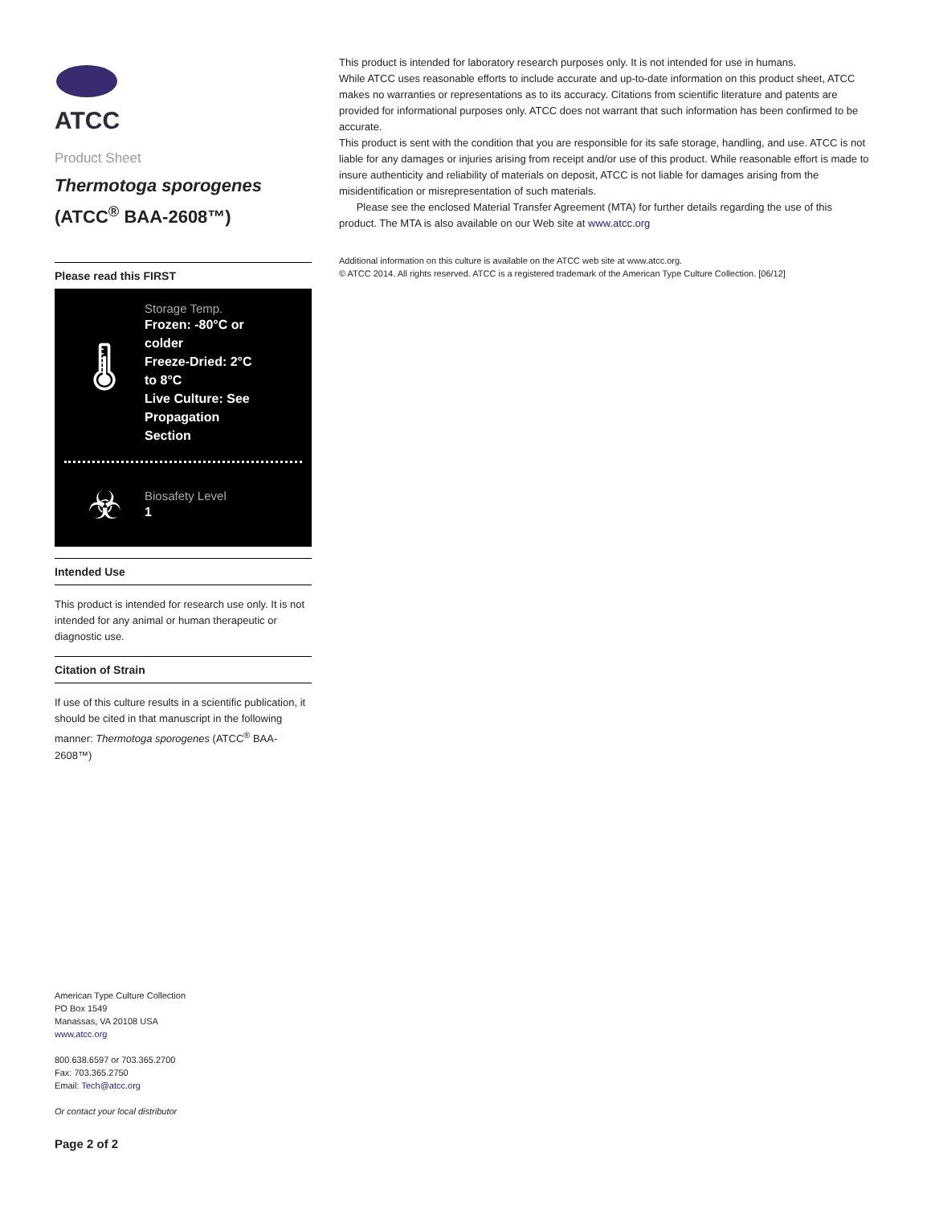ATCC
Product Sheet
Thermotoga sporogenes
(ATCC<sup>®</sup> BAA-2608™)
Please read this FIRST
🌡
Storage Temp.
Frozen: -80°C or
colder
Freeze-Dried: 2°C
to 8°C
Live Culture: See
Propagation
Section
☣
Biosafety Level
1
Intended Use
This product is intended for research use only. It is not intended for any animal or human therapeutic or diagnostic use.
Citation of Strain
If use of this culture results in a scientific publication, it should be cited in that manuscript in the following manner: Thermotoga sporogenes (ATCC<sup>®</sup> BAA-2608™)
American Type Culture Collection
PO Box 1549
Manassas, VA 20108 USA
www.atcc.org
800.638.6597 or 703.365.2700
Fax: 703.365.2750
Email: Tech@atcc.org
Or contact your local distributor
Page 2 of 2
This product is intended for laboratory research purposes only. It is not intended for use in humans.
While ATCC uses reasonable efforts to include accurate and up-to-date information on this product sheet, ATCC makes no warranties or representations as to its accuracy. Citations from scientific literature and patents are provided for informational purposes only. ATCC does not warrant that such information has been confirmed to be accurate.
This product is sent with the condition that you are responsible for its safe storage, handling, and use. ATCC is not liable for any damages or injuries arising from receipt and/or use of this product. While reasonable effort is made to insure authenticity and reliability of materials on deposit, ATCC is not liable for damages arising from the misidentification or misrepresentation of such materials.
Please see the enclosed Material Transfer Agreement (MTA) for further details regarding the use of this product. The MTA is also available on our Web site at www.atcc.org
Additional information on this culture is available on the ATCC web site at www.atcc.org.
© ATCC 2014. All rights reserved. ATCC is a registered trademark of the American Type Culture Collection. [06/12]